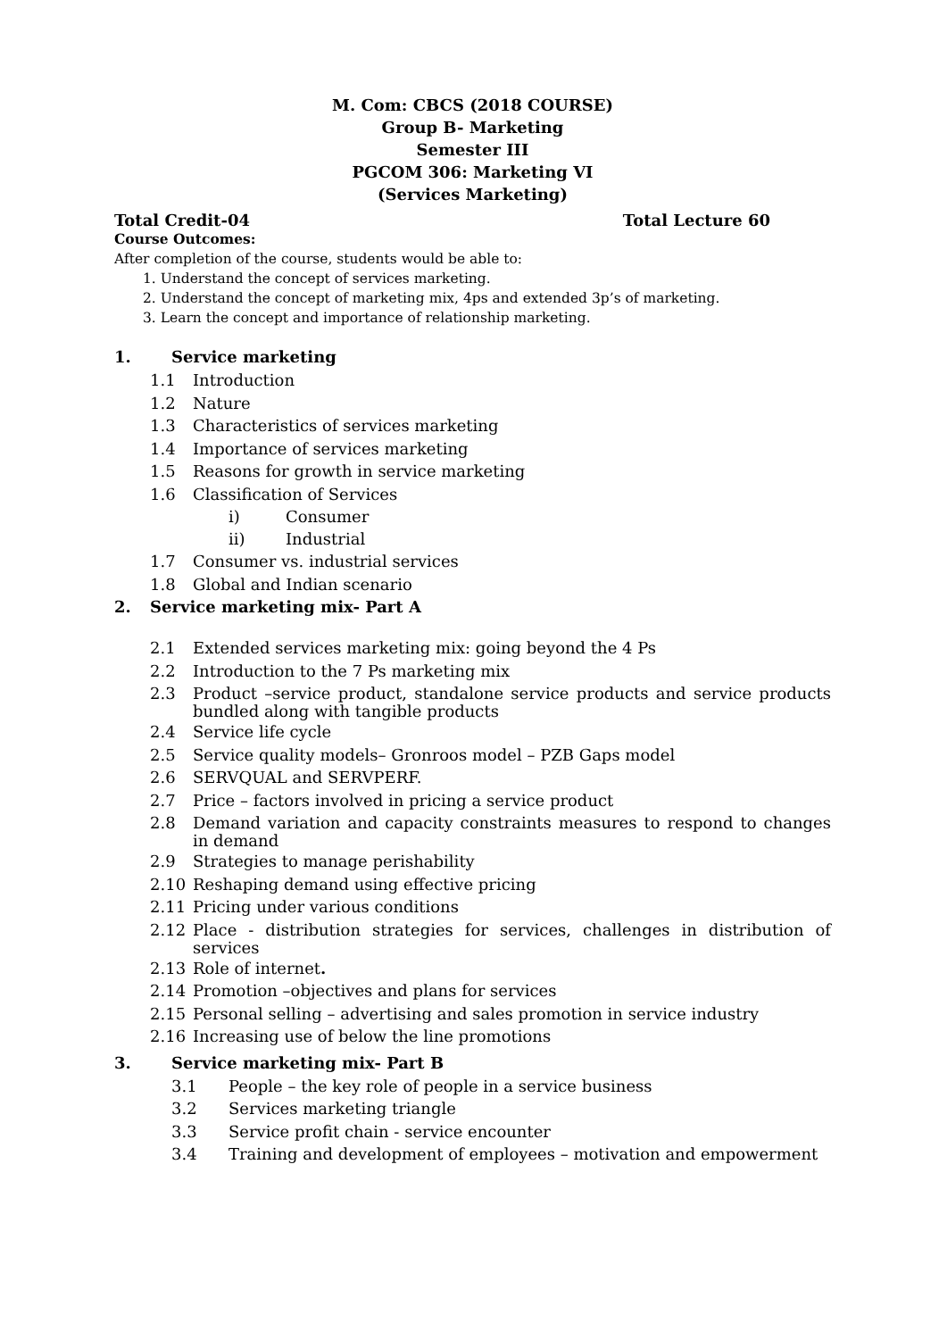M. Com: CBCS (2018 COURSE)
Group B- Marketing
Semester III
PGCOM 306: Marketing VI
(Services Marketing)
Total Credit-04 Total Lecture 60
Course Outcomes:
After completion of the course, students would be able to:
1. Understand the concept of services marketing.
2. Understand the concept of marketing mix, 4ps and extended 3p’s of marketing.
3. Learn the concept and importance of relationship marketing.
1. Service marketing
1.1 Introduction
1.2 Nature
1.3 Characteristics of services marketing
1.4 Importance of services marketing
1.5 Reasons for growth in service marketing
1.6 Classification of Services
i) Consumer
ii) Industrial
1.7 Consumer vs. industrial services
1.8 Global and Indian scenario
2. Service marketing mix- Part A
2.1 Extended services marketing mix: going beyond the 4 Ps
2.2 Introduction to the 7 Ps marketing mix
2.3 Product –service product, standalone service products and service products bundled along with tangible products
2.4 Service life cycle
2.5 Service quality models– Gronroos model – PZB Gaps model
2.6 SERVQUAL and SERVPERF.
2.7 Price – factors involved in pricing a service product
2.8 Demand variation and capacity constraints measures to respond to changes in demand
2.9 Strategies to manage perishability
2.10 Reshaping demand using effective pricing
2.11 Pricing under various conditions
2.12 Place - distribution strategies for services, challenges in distribution of services
2.13 Role of internet.
2.14 Promotion –objectives and plans for services
2.15 Personal selling – advertising and sales promotion in service industry
2.16 Increasing use of below the line promotions
3. Service marketing mix- Part B
3.1 People – the key role of people in a service business
3.2 Services marketing triangle
3.3 Service profit chain - service encounter
3.4 Training and development of employees – motivation and empowerment